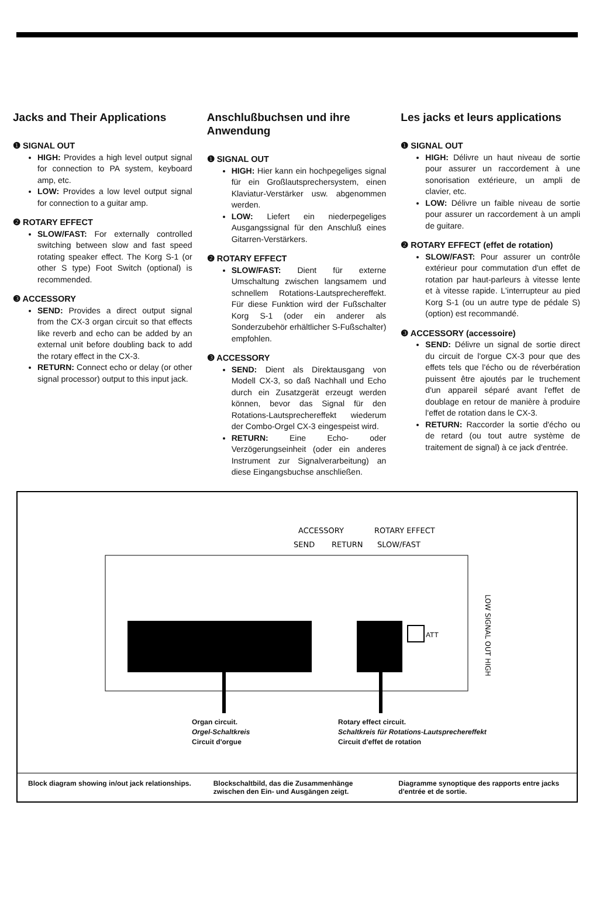Jacks and Their Applications
❶ SIGNAL OUT
HIGH: Provides a high level output signal for connection to PA system, keyboard amp, etc.
LOW: Provides a low level output signal for connection to a guitar amp.
❷ ROTARY EFFECT
SLOW/FAST: For externally controlled switching between slow and fast speed rotating speaker effect. The Korg S-1 (or other S type) Foot Switch (optional) is recommended.
❸ ACCESSORY
SEND: Provides a direct output signal from the CX-3 organ circuit so that effects like reverb and echo can be added by an external unit before doubling back to add the rotary effect in the CX-3.
RETURN: Connect echo or delay (or other signal processor) output to this input jack.
Anschlußbuchsen und ihre Anwendung
❶ SIGNAL OUT
HIGH: Hier kann ein hochpegeliges signal für ein Großlautsprechersystem, einen Klaviatur-Verstärker usw. abgenommen werden.
LOW: Liefert ein niederpegeliges Ausgangssignal für den Anschluß eines Gitarren-Verstärkers.
❷ ROTARY EFFECT
SLOW/FAST: Dient für externe Umschaltung zwischen langsamem und schnellem Rotations-Lautsprechereffekt. Für diese Funktion wird der Fußschalter Korg S-1 (oder ein anderer als Sonderzubehör erhältlicher S-Fußschalter) empfohlen.
❸ ACCESSORY
SEND: Dient als Direktausgang von Modell CX-3, so daß Nachhall und Echo durch ein Zusatzgerät erzeugt werden können, bevor das Signal für den Rotations-Lautsprechereffekt wiederum der Combo-Orgel CX-3 eingespeist wird.
RETURN: Eine Echo- oder Verzögerungseinheit (oder ein anderes Instrument zur Signalverarbeitung) an diese Eingangsbuchse anschließen.
Les jacks et leurs applications
❶ SIGNAL OUT
HIGH: Délivre un haut niveau de sortie pour assurer un raccordement à une sonorisation extérieure, un ampli de clavier, etc.
LOW: Délivre un faible niveau de sortie pour assurer un raccordement à un ampli de guitare.
❷ ROTARY EFFECT (effet de rotation)
SLOW/FAST: Pour assurer un contrôle extérieur pour commutation d'un effet de rotation par haut-parleurs à vitesse lente et à vitesse rapide. L'interrupteur au pied Korg S-1 (ou un autre type de pédale S) (option) est recommandé.
❸ ACCESSORY (accessoire)
SEND: Délivre un signal de sortie direct du circuit de l'orgue CX-3 pour que des effets tels que l'écho ou de réverbération puissent être ajoutés par le truchement d'un appareil séparé avant l'effet de doublage en retour de manière à produire l'effet de rotation dans le CX-3.
RETURN: Raccorder la sortie d'écho ou de retard (ou tout autre système de traitement de signal) à ce jack d'entrée.
ACCESSORY
ROTARY EFFECT
SEND
RETURN
SLOW/FAST
ATT
LOW SIGNAL OUT HIGH
Organ circuit.
Orgel-Schaltkreis
Circuit d'orgue
Rotary effect circuit.
Schaltkreis für Rotations-Lautsprechereffekt
Circuit d'effet de rotation
Block diagram showing in/out jack relationships.
Blockschaltbild, das die Zusammenhänge zwischen den Ein- und Ausgängen zeigt.
Diagramme synoptique des rapports entre jacks d'entrée et de sortie.